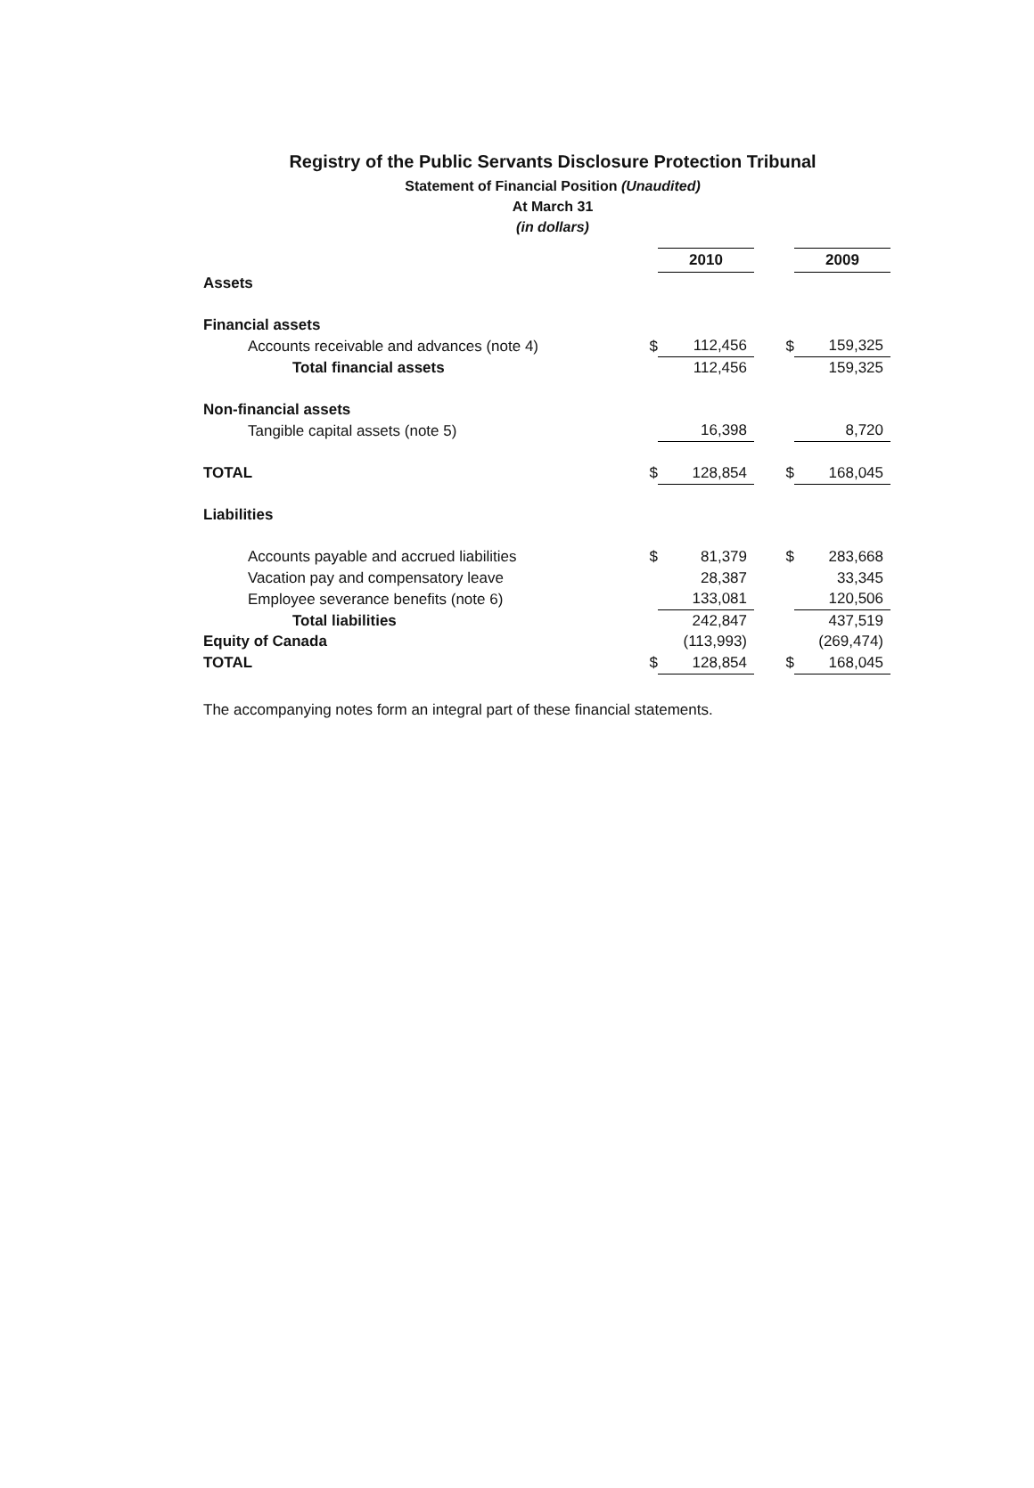Registry of the Public Servants Disclosure Protection Tribunal
Statement of Financial Position (Unaudited)
At March 31
(in dollars)
| | | 2010 | | 2009 |
| Assets | | | | |
| Financial assets | | | | |
| Accounts receivable and advances (note 4) | $ | 112,456 | $ | 159,325 |
| Total financial assets | | 112,456 | | 159,325 |
| Non-financial assets | | | | |
| Tangible capital assets (note 5) | | 16,398 | | 8,720 |
| TOTAL | $ | 128,854 | $ | 168,045 |
| Liabilities | | | | |
| Accounts payable and accrued liabilities | $ | 81,379 | $ | 283,668 |
| Vacation pay and compensatory leave | | 28,387 | | 33,345 |
| Employee severance benefits (note 6) | | 133,081 | | 120,506 |
| Total liabilities | | 242,847 | | 437,519 |
| Equity of Canada | | (113,993) | | (269,474) |
| TOTAL | $ | 128,854 | $ | 168,045 |
The accompanying notes form an integral part of these financial statements.